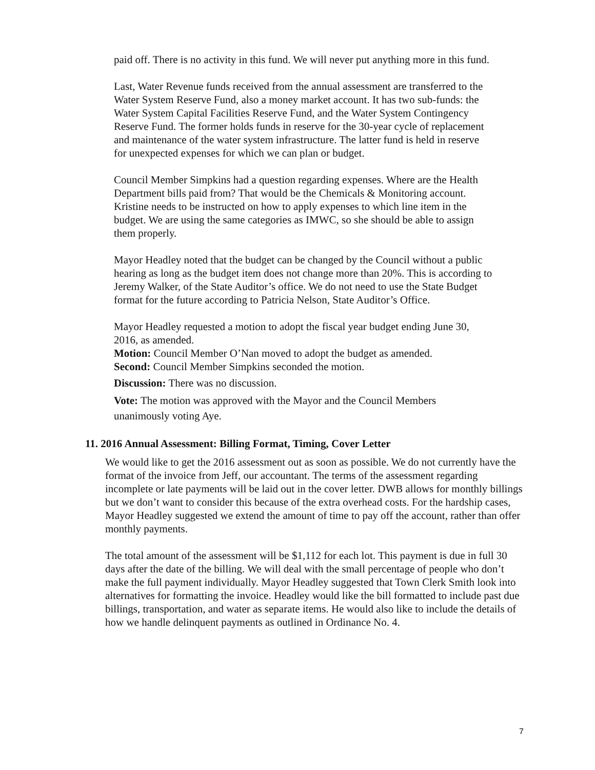paid off. There is no activity in this fund. We will never put anything more in this fund.
Last, Water Revenue funds received from the annual assessment are transferred to the Water System Reserve Fund, also a money market account. It has two sub-funds: the Water System Capital Facilities Reserve Fund, and the Water System Contingency Reserve Fund. The former holds funds in reserve for the 30-year cycle of replacement and maintenance of the water system infrastructure. The latter fund is held in reserve for unexpected expenses for which we can plan or budget.
Council Member Simpkins had a question regarding expenses. Where are the Health Department bills paid from? That would be the Chemicals & Monitoring account. Kristine needs to be instructed on how to apply expenses to which line item in the budget. We are using the same categories as IMWC, so she should be able to assign them properly.
Mayor Headley noted that the budget can be changed by the Council without a public hearing as long as the budget item does not change more than 20%. This is according to Jeremy Walker, of the State Auditor’s office. We do not need to use the State Budget format for the future according to Patricia Nelson, State Auditor’s Office.
Mayor Headley requested a motion to adopt the fiscal year budget ending June 30, 2016, as amended.
Motion: Council Member O’Nan moved to adopt the budget as amended.
Second: Council Member Simpkins seconded the motion.
Discussion: There was no discussion.
Vote: The motion was approved with the Mayor and the Council Members unanimously voting Aye.
11. 2016 Annual Assessment: Billing Format, Timing, Cover Letter
We would like to get the 2016 assessment out as soon as possible. We do not currently have the format of the invoice from Jeff, our accountant. The terms of the assessment regarding incomplete or late payments will be laid out in the cover letter. DWB allows for monthly billings but we don’t want to consider this because of the extra overhead costs. For the hardship cases, Mayor Headley suggested we extend the amount of time to pay off the account, rather than offer monthly payments.
The total amount of the assessment will be $1,112 for each lot. This payment is due in full 30 days after the date of the billing. We will deal with the small percentage of people who don’t make the full payment individually. Mayor Headley suggested that Town Clerk Smith look into alternatives for formatting the invoice. Headley would like the bill formatted to include past due billings, transportation, and water as separate items. He would also like to include the details of how we handle delinquent payments as outlined in Ordinance No. 4.
7